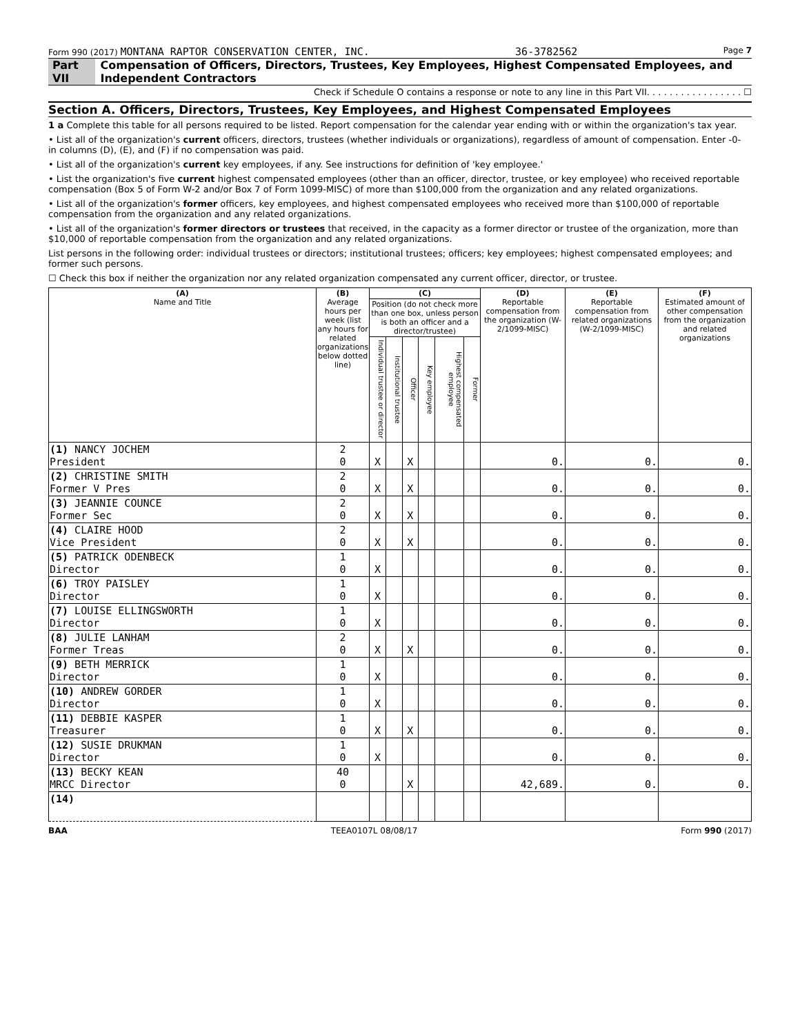Form 990 (2017) MONTANA RAPTOR CONSERVATION CENTER, INC. 36-3782562 Page 7
Part VII Compensation of Officers, Directors, Trustees, Key Employees, Highest Compensated Employees, and Independent Contractors
Check if Schedule O contains a response or note to any line in this Part VII. . . . . . . . . . . . . . . . . ☐
Section A. Officers, Directors, Trustees, Key Employees, and Highest Compensated Employees
1 a Complete this table for all persons required to be listed. Report compensation for the calendar year ending with or within the organization's tax year.
• List all of the organization's current officers, directors, trustees (whether individuals or organizations), regardless of amount of compensation. Enter -0- in columns (D), (E), and (F) if no compensation was paid.
• List all of the organization's current key employees, if any. See instructions for definition of 'key employee.'
• List the organization's five current highest compensated employees (other than an officer, director, trustee, or key employee) who received reportable compensation (Box 5 of Form W-2 and/or Box 7 of Form 1099-MISC) of more than $100,000 from the organization and any related organizations.
• List all of the organization's former officers, key employees, and highest compensated employees who received more than $100,000 of reportable compensation from the organization and any related organizations.
• List all of the organization's former directors or trustees that received, in the capacity as a former director or trustee of the organization, more than $10,000 of reportable compensation from the organization and any related organizations.
List persons in the following order: individual trustees or directors; institutional trustees; officers; key employees; highest compensated employees; and former such persons.
☐ Check this box if neither the organization nor any related organization compensated any current officer, director, or trustee.
| (A) Name and Title | (B) Average hours per week (list any hours for related organizations below dotted line) | (C) | | | | | | (D) Reportable compensation from the organization (W-2/1099-MISC) | (E) Reportable compensation from related organizations (W-2/1099-MISC) | (F) Estimated amount of other compensation from the organization and related organizations |
| --- | --- | --- | --- | --- | --- | --- | --- | --- | --- | --- |
| | | Position (do not check more than one box, unless person is both an officer and a director/trustee) | | | | | | | | |
| | | Individual trustee or director | Institutional trustee | Officer | Key employee | Highest compensated employee | Former | | | |
| (1) NANCY JOCHEM President | 2 0 | X | | X | | | | 0. | 0. | 0. |
| (2) CHRISTINE SMITH Former V Pres | 2 0 | X | | X | | | | 0. | 0. | 0. |
| (3) JEANNIE COUNCE Former Sec | 2 0 | X | | X | | | | 0. | 0. | 0. |
| (4) CLAIRE HOOD Vice President | 2 0 | X | | X | | | | 0. | 0. | 0. |
| (5) PATRICK ODENBECK Director | 1 0 | X | | | | | | 0. | 0. | 0. |
| (6) TROY PAISLEY Director | 1 0 | X | | | | | | 0. | 0. | 0. |
| (7) LOUISE ELLINGSWORTH Director | 1 0 | X | | | | | | 0. | 0. | 0. |
| (8) JULIE LANHAM Former Treas | 2 0 | X | | X | | | | 0. | 0. | 0. |
| (9) BETH MERRICK Director | 1 0 | X | | | | | | 0. | 0. | 0. |
| (10) ANDREW GORDER Director | 1 0 | X | | | | | | 0. | 0. | 0. |
| (11) DEBBIE KASPER Treasurer | 1 0 | X | | X | | | | 0. | 0. | 0. |
| (12) SUSIE DRUKMAN Director | 1 0 | X | | | | | | 0. | 0. | 0. |
| (13) BECKY KEAN MRCC Director | 40 0 | | | X | | | | 42,689. | 0. | 0. |
| (14) | | | | | | | | | | |
BAA TEEA0107L 08/08/17 Form 990 (2017)